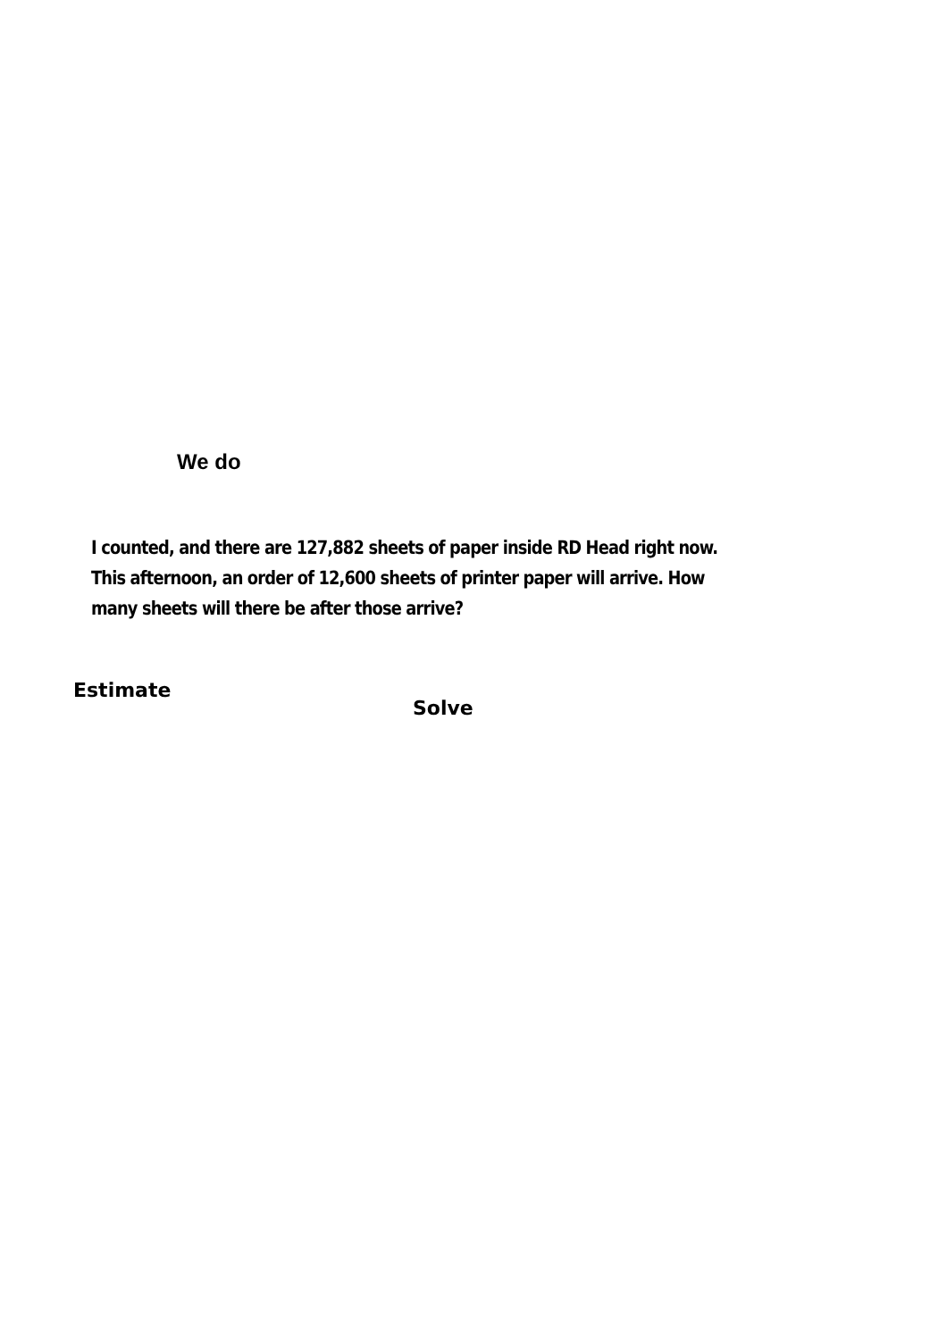We do
I counted, and there are 127,882 sheets of paper inside RD Head right now. This afternoon, an order of 12,600 sheets of printer paper will arrive. How many sheets will there be after those arrive?
Estimate
Solve